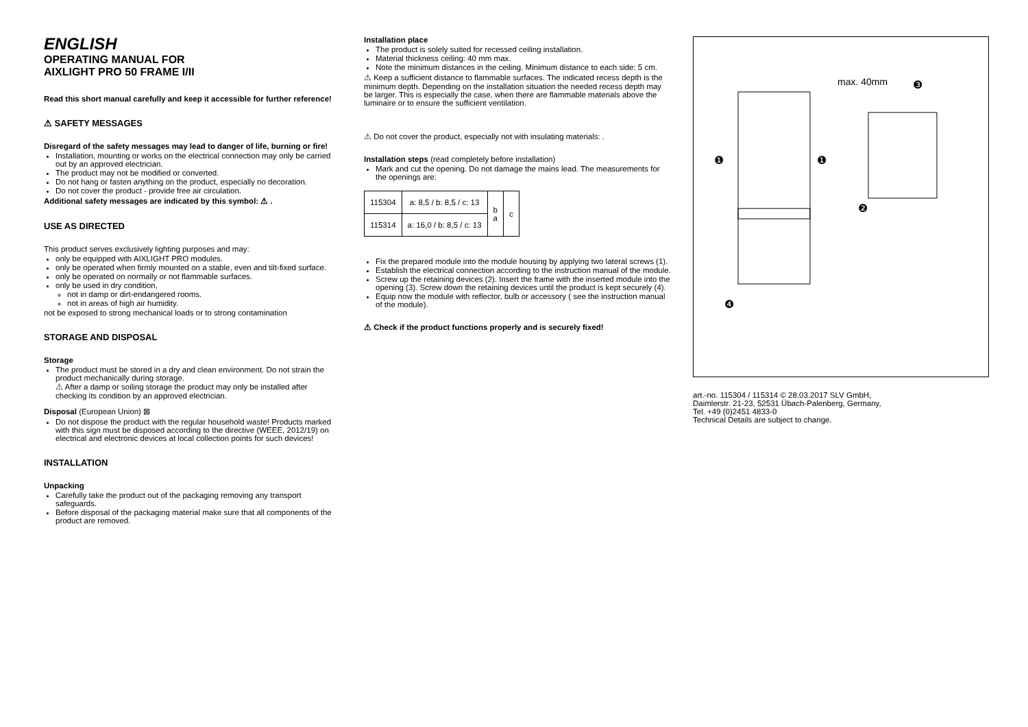ENGLISH
OPERATING MANUAL FOR
AIXLIGHT PRO 50 FRAME I/II
Read this short manual carefully and keep it accessible for further reference!
⚠ SAFETY MESSAGES
Disregard of the safety messages may lead to danger of life, burning or fire!
Installation, mounting or works on the electrical connection may only be carried out by an approved electrician.
The product may not be modified or converted.
Do not hang or fasten anything on the product, especially no decoration.
Do not cover the product - provide free air circulation.
Additional safety messages are indicated by this symbol: ⚠ .
USE AS DIRECTED
This product serves exclusively lighting purposes and may:
only be equipped with AIXLIGHT PRO modules.
only be operated when firmly mounted on a stable, even and tilt-fixed surface.
only be operated on normally or not flammable surfaces.
only be used in dry condition,
not in damp or dirt-endangered rooms.
not in areas of high air humidity.
not be exposed to strong mechanical loads or to strong contamination
STORAGE AND DISPOSAL
Storage
The product must be stored in a dry and clean environment. Do not strain the product mechanically during storage.
⚠ After a damp or soiling storage the product may only be installed after checking its condition by an approved electrician.
Disposal (European Union) ⊠
Do not dispose the product with the regular household waste! Products marked with this sign must be disposed according to the directive (WEEE, 2012/19) on electrical and electronic devices at local collection points for such devices!
INSTALLATION
Unpacking
Carefully take the product out of the packaging removing any transport safeguards.
Before disposal of the packaging material make sure that all components of the product are removed.
Installation place
The product is solely suited for recessed ceiling installation.
Material thickness ceiling: 40 mm max.
Note the minimum distances in the ceiling. Minimum distance to each side: 5 cm.
⚠ Keep a sufficient distance to flammable surfaces. The indicated recess depth is the minimum depth. Depending on the installation situation the needed recess depth may be larger. This is especially the case, when there are flammable materials above the luminaire or to ensure the sufficient ventilation.
⚠ Do not cover the product, especially not with insulating materials: .
Installation steps (read completely before installation)
Mark and cut the opening. Do not damage the mains lead. The measurements for the openings are:
| 115304 | a: 8,5 / b: 8,5 / c: 13 | b a | c |
| 115314 | a: 16,0 / b: 8,5 / c: 13 | | |
Fix the prepared module into the module housing by applying two lateral screws (1).
Establish the electrical connection according to the instruction manual of the module.
Screw up the retaining devices (2). Insert the frame with the inserted module into the opening (3). Screw down the retaining devices until the product is kept securely (4).
Equip now the module with reflector, bulb or accessory ( see the instruction manual of the module).
⚠ Check if the product functions properly and is securely fixed!
max. 40mm
❸
❶
❶
❷
❹
art.-no. 115304 / 115314 © 28.03.2017 SLV GmbH,
Daimlerstr. 21-23, 52531 Übach-Palenberg, Germany,
Tel. +49 (0)2451 4833-0
Technical Details are subject to change.